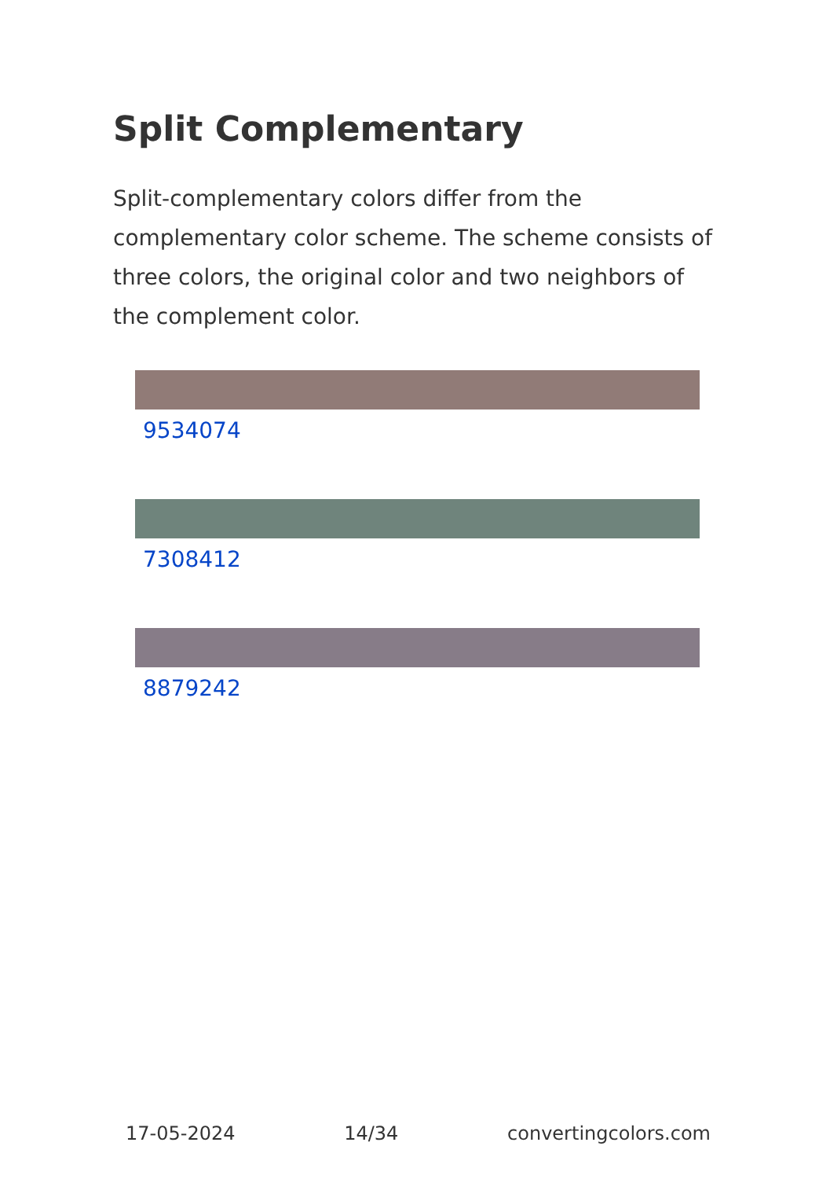Split Complementary
Split-complementary colors differ from the complementary color scheme. The scheme consists of three colors, the original color and two neighbors of the complement color.
9534074
7308412
8879242
17-05-2024 14/34 convertingcolors.com